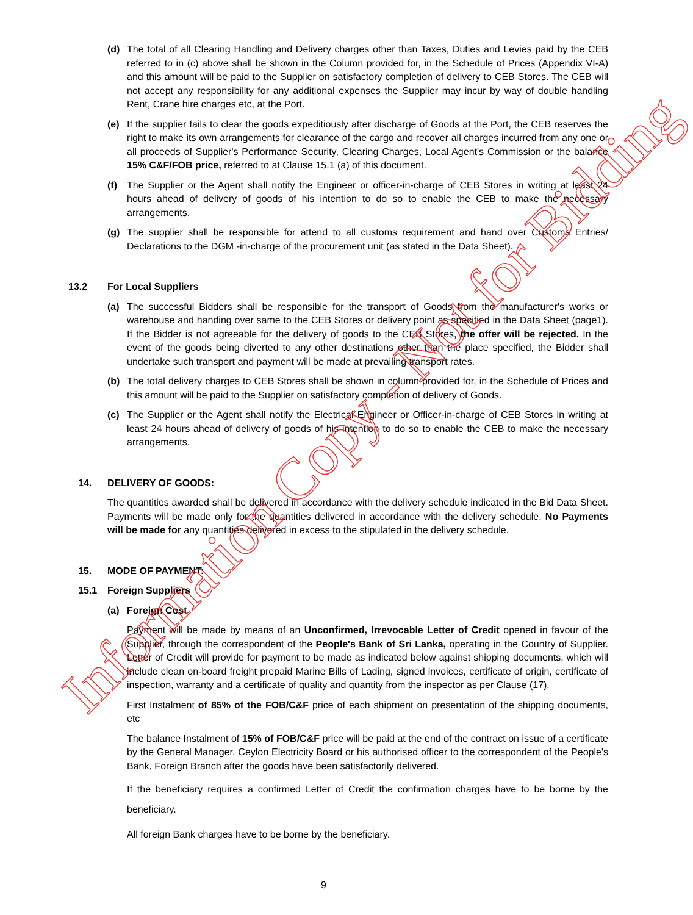(d) The total of all Clearing Handling and Delivery charges other than Taxes, Duties and Levies paid by the CEB referred to in (c) above shall be shown in the Column provided for, in the Schedule of Prices (Appendix VI-A) and this amount will be paid to the Supplier on satisfactory completion of delivery to CEB Stores. The CEB will not accept any responsibility for any additional expenses the Supplier may incur by way of double handling Rent, Crane hire charges etc, at the Port.
(e) If the supplier fails to clear the goods expeditiously after discharge of Goods at the Port, the CEB reserves the right to make its own arrangements for clearance of the cargo and recover all charges incurred from any one or all proceeds of Supplier's Performance Security, Clearing Charges, Local Agent's Commission or the balance 15% C&F/FOB price, referred to at Clause 15.1 (a) of this document.
(f) The Supplier or the Agent shall notify the Engineer or officer-in-charge of CEB Stores in writing at least 24 hours ahead of delivery of goods of his intention to do so to enable the CEB to make the necessary arrangements.
(g) The supplier shall be responsible for attend to all customs requirement and hand over Customs Entries/ Declarations to the DGM -in-charge of the procurement unit (as stated in the Data Sheet).
13.2 For Local Suppliers
(a) The successful Bidders shall be responsible for the transport of Goods from the manufacturer's works or warehouse and handing over same to the CEB Stores or delivery point as specified in the Data Sheet (page1). If the Bidder is not agreeable for the delivery of goods to the CEB Stores, the offer will be rejected. In the event of the goods being diverted to any other destinations other than the place specified, the Bidder shall undertake such transport and payment will be made at prevailing transport rates.
(b) The total delivery charges to CEB Stores shall be shown in column provided for, in the Schedule of Prices and this amount will be paid to the Supplier on satisfactory completion of delivery of Goods.
(c) The Supplier or the Agent shall notify the Electrical Engineer or Officer-in-charge of CEB Stores in writing at least 24 hours ahead of delivery of goods of his intention to do so to enable the CEB to make the necessary arrangements.
14. DELIVERY OF GOODS:
The quantities awarded shall be delivered in accordance with the delivery schedule indicated in the Bid Data Sheet. Payments will be made only for the quantities delivered in accordance with the delivery schedule. No Payments will be made for any quantities delivered in excess to the stipulated in the delivery schedule.
15. MODE OF PAYMENT:
15.1 Foreign Suppliers
(a) Foreign Cost
Payment will be made by means of an Unconfirmed, Irrevocable Letter of Credit opened in favour of the Supplier, through the correspondent of the People's Bank of Sri Lanka, operating in the Country of Supplier. Letter of Credit will provide for payment to be made as indicated below against shipping documents, which will include clean on-board freight prepaid Marine Bills of Lading, signed invoices, certificate of origin, certificate of inspection, warranty and a certificate of quality and quantity from the inspector as per Clause (17).
First Instalment of 85% of the FOB/C&F price of each shipment on presentation of the shipping documents, etc
The balance Instalment of 15% of FOB/C&F price will be paid at the end of the contract on issue of a certificate by the General Manager, Ceylon Electricity Board or his authorised officer to the correspondent of the People's Bank, Foreign Branch after the goods have been satisfactorily delivered.
If the beneficiary requires a confirmed Letter of Credit the confirmation charges have to be borne by the beneficiary.
All foreign Bank charges have to be borne by the beneficiary.
Information Copy - Not for Bidding
9